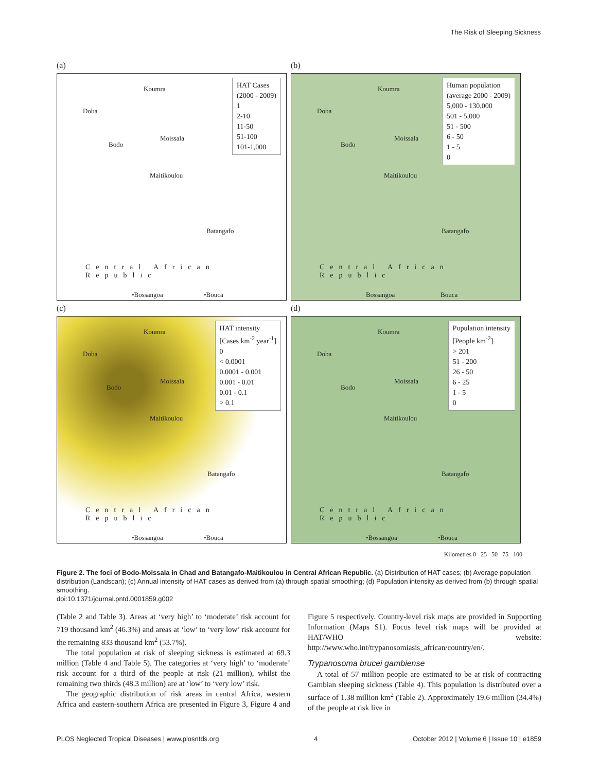The Risk of Sleeping Sickness
(a)
Koumra
Doba
Moissala
Bodo
Maitikoulou
Batangafo
Central African Republic
•Bossangoa •Bouca
HAT Cases
(2000 - 2009)
1
2-10
11-50
51-100
101-1,000
(b)
Koumra
Doba
Moissala
Bodo
Maitikoulou
Batangafo
Central African Republic
Bossangoa Bouca
Human population
(average 2000 - 2009)
5,000 - 130,000
501 - 5,000
51 - 500
6 - 50
1 - 5
0
(c)
Koumra
Doba
Moissala
Bodo
Maitikoulou
Batangafo
Central African Republic
•Bossangoa •Bouca
HAT intensity
[Cases km<sup>-2</sup> year<sup>-1</sup>]
0
< 0.0001
0.0001 - 0.001
0.001 - 0.01
0.01 - 0.1
> 0.1
(d)
Koumra
Doba
Moissala
Bodo
Maitikoulou
Batangafo
Central African Republic
•Bossangoa •Bouca
Population intensity
[People km<sup>-2</sup>]
> 201
51 - 200
26 - 50
6 - 25
1 - 5
0
Kilometres 0 25 50 75 100
Figure 2. The foci of Bodo-Moissala in Chad and Batangafo-Maitikoulou in Central African Republic. (a) Distribution of HAT cases; (b) Average population distribution (Landscan); (c) Annual intensity of HAT cases as derived from (a) through spatial smoothing; (d) Population intensity as derived from (b) through spatial smoothing.
doi:10.1371/journal.pntd.0001859.g002
(Table 2 and Table 3). Areas at ‘very high’ to ‘moderate’ risk account for 719 thousand km<sup>2</sup> (46.3%) and areas at ‘low’ to ‘very low’ risk account for the remaining 833 thousand km<sup>2</sup> (53.7%).
The total population at risk of sleeping sickness is estimated at 69.3 million (Table 4 and Table 5). The categories at ‘very high’ to ‘moderate’ risk account for a third of the people at risk (21 million), whilst the remaining two thirds (48.3 million) are at ‘low’ to ‘very low’ risk.
The geographic distribution of risk areas in central Africa, western Africa and eastern-southern Africa are presented in Figure 3, Figure 4 and Figure 5 respectively. Country-level risk maps are provided in Supporting Information (Maps S1). Focus level risk maps will be provided at HAT/WHO website: http://www.who.int/trypanosomiasis_african/country/en/.
Trypanosoma brucei gambiense
A total of 57 million people are estimated to be at risk of contracting Gambian sleeping sickness (Table 4). This population is distributed over a surface of 1.38 million km<sup>2</sup> (Table 2). Approximately 19.6 million (34.4%) of the people at risk live in
PLOS Neglected Tropical Diseases | www.plosntds.org 4 October 2012 | Volume 6 | Issue 10 | e1859